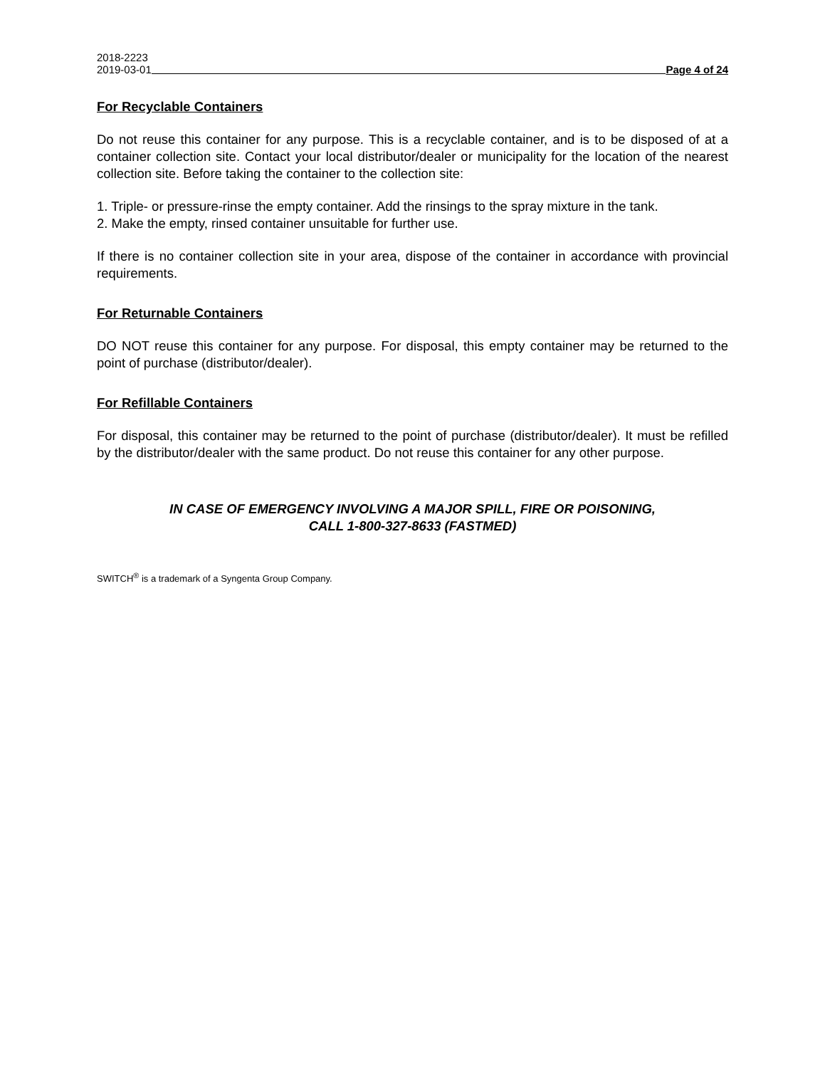2018-2223
2019-03-01 Page 4 of 24
For Recyclable Containers
Do not reuse this container for any purpose. This is a recyclable container, and is to be disposed of at a container collection site. Contact your local distributor/dealer or municipality for the location of the nearest collection site. Before taking the container to the collection site:
1. Triple- or pressure-rinse the empty container. Add the rinsings to the spray mixture in the tank.
2. Make the empty, rinsed container unsuitable for further use.
If there is no container collection site in your area, dispose of the container in accordance with provincial requirements.
For Returnable Containers
DO NOT reuse this container for any purpose. For disposal, this empty container may be returned to the point of purchase (distributor/dealer).
For Refillable Containers
For disposal, this container may be returned to the point of purchase (distributor/dealer). It must be refilled by the distributor/dealer with the same product. Do not reuse this container for any other purpose.
IN CASE OF EMERGENCY INVOLVING A MAJOR SPILL, FIRE OR POISONING,
CALL 1-800-327-8633 (FASTMED)
SWITCH<sup>®</sup> is a trademark of a Syngenta Group Company.